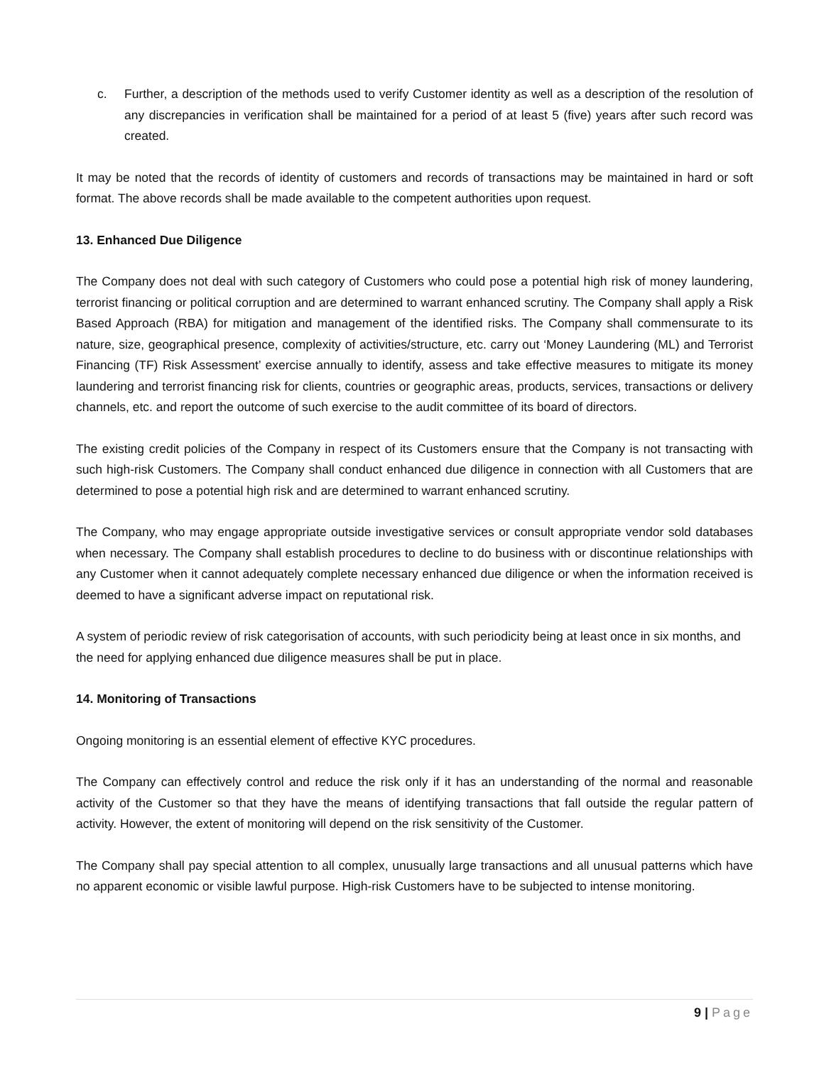c. Further, a description of the methods used to verify Customer identity as well as a description of the resolution of any discrepancies in verification shall be maintained for a period of at least 5 (five) years after such record was created.
It may be noted that the records of identity of customers and records of transactions may be maintained in hard or soft format. The above records shall be made available to the competent authorities upon request.
13. Enhanced Due Diligence
The Company does not deal with such category of Customers who could pose a potential high risk of money laundering, terrorist financing or political corruption and are determined to warrant enhanced scrutiny. The Company shall apply a Risk Based Approach (RBA) for mitigation and management of the identified risks. The Company shall commensurate to its nature, size, geographical presence, complexity of activities/structure, etc. carry out ‘Money Laundering (ML) and Terrorist Financing (TF) Risk Assessment’ exercise annually to identify, assess and take effective measures to mitigate its money laundering and terrorist financing risk for clients, countries or geographic areas, products, services, transactions or delivery channels, etc. and report the outcome of such exercise to the audit committee of its board of directors.
The existing credit policies of the Company in respect of its Customers ensure that the Company is not transacting with such high-risk Customers. The Company shall conduct enhanced due diligence in connection with all Customers that are determined to pose a potential high risk and are determined to warrant enhanced scrutiny.
The Company, who may engage appropriate outside investigative services or consult appropriate vendor sold databases when necessary. The Company shall establish procedures to decline to do business with or discontinue relationships with any Customer when it cannot adequately complete necessary enhanced due diligence or when the information received is deemed to have a significant adverse impact on reputational risk.
A system of periodic review of risk categorisation of accounts, with such periodicity being at least once in six months, and the need for applying enhanced due diligence measures shall be put in place.
14. Monitoring of Transactions
Ongoing monitoring is an essential element of effective KYC procedures.
The Company can effectively control and reduce the risk only if it has an understanding of the normal and reasonable activity of the Customer so that they have the means of identifying transactions that fall outside the regular pattern of activity. However, the extent of monitoring will depend on the risk sensitivity of the Customer.
The Company shall pay special attention to all complex, unusually large transactions and all unusual patterns which have no apparent economic or visible lawful purpose. High-risk Customers have to be subjected to intense monitoring.
9 | Page